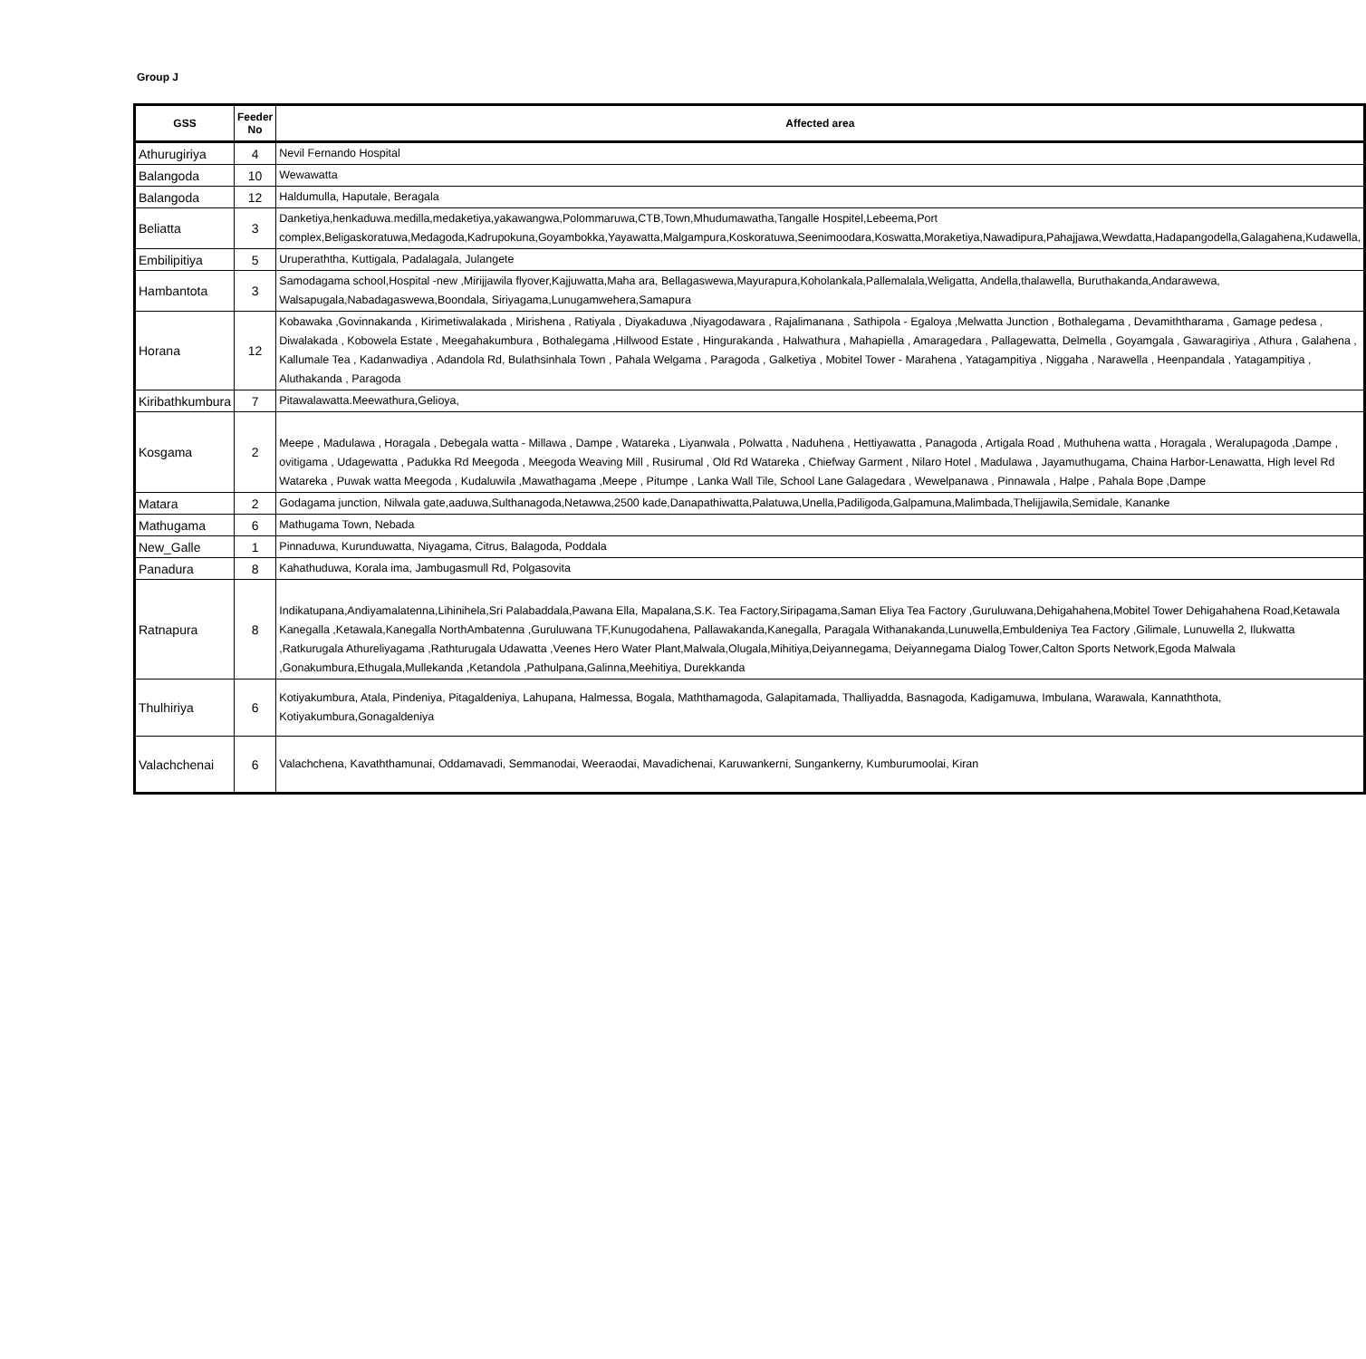Group J
| GSS | Feeder No | Affected area |
| --- | --- | --- |
| Athurugiriya | 4 | Nevil Fernando Hospital |
| Balangoda | 10 | Wewawatta |
| Balangoda | 12 | Haldumulla, Haputale, Beragala |
| Beliatta | 3 | Danketiya,henkaduwa.medilla,medaketiya,yakawangwa,Polommaruwa,CTB,Town,Mhudumawatha,Tangalle Hospitel,Lebeema,Port complex,Beligaskoratuwa,Medagoda,Kadrupokuna,Goyambokka,Yayawatta,Malgampura,Koskoratuwa,Seenimoodara,Koswatta,Moraketiya,Nawadipura,Pahajjawa,Wewdatta,Hadapangodella,Galagahena,Kudawella, |
| Embilipitiya | 5 | Uruperaththa, Kuttigala, Padalagala, Julangete |
| Hambantota | 3 | Samodagama school,Hospital -new ,Mirijjawila flyover,Kajjuwatta,Maha ara, Bellagaswewa,Mayurapura,Koholankala,Pallemalala,Weligatta, Andella,thalawella, Buruthakanda,Andarawewa, Walsapugala,Nabadagaswewa,Boondala, Siriyagama,Lunugamwehera,Samapura |
| Horana | 12 | Kobawaka ,Govinnakanda , Kirimetiwalakada , Mirishena , Ratiyala , Diyakaduwa ,Niyagodawara , Rajalimanana , Sathipola - Egaloya ,Melwatta Junction , Bothalegama , Devamiththarama , Gamage pedesa , Diwalakada , Kobowela Estate , Meegahakumbura , Bothalegama ,Hillwood Estate , Hingurakanda , Halwathura , Mahapiella , Amaragedara , Pallagewatta, Delmella , Goyamgala , Gawaragiriya , Athura , Galahena , Kallumale Tea , Kadanwadiya , Adandola Rd, Bulathsinhala Town , Pahala Welgama , Paragoda , Galketiya , Mobitel Tower - Marahena , Yatagampitiya , Niggaha , Narawella , Heenpandala , Yatagampitiya , Aluthakanda , Paragoda |
| Kiribathkumbura | 7 | Pitawalawatta.Meewathura,Gelioya, |
| Kosgama | 2 | Meepe , Madulawa , Horagala , Debegala watta - Millawa , Dampe , Watareka , Liyanwala , Polwatta , Naduhena , Hettiyawatta , Panagoda , Artigala Road , Muthuhena watta , Horagala , Weralupagoda ,Dampe , ovitigama , Udagewatta , Padukka Rd Meegoda , Meegoda Weaving Mill , Rusirumal , Old Rd Watareka , Chiefway Garment , Nilaro Hotel , Madulawa , Jayamuthugama, Chaina Harbor-Lenawatta, High level Rd Watareka , Puwak watta Meegoda , Kudaluwila ,Mawathagama ,Meepe , Pitumpe , Lanka Wall Tile, School Lane Galagedara , Wewelpanawa , Pinnawala , Halpe , Pahala Bope ,Dampe |
| Matara | 2 | Godagama junction, Nilwala gate,aaduwa,Sulthanagoda,Netawwa,2500 kade,Danapathiwatta,Palatuwa,Unella,Padiligoda,Galpamuna,Malimbada,Thelijjawila,Semidale, Kananke |
| Mathugama | 6 | Mathugama Town, Nebada |
| New_Galle | 1 | Pinnaduwa, Kurunduwatta, Niyagama, Citrus, Balagoda, Poddala |
| Panadura | 8 | Kahathuduwa, Korala ima, Jambugasmull Rd, Polgasovita |
| Ratnapura | 8 | Indikatupana,Andiyamalatenna,Lihinihela,Sri Palabaddala,Pawana Ella, Mapalana,S.K. Tea Factory,Siripagama,Saman Eliya Tea Factory ,Guruluwana,Dehigahahena,Mobitel Tower Dehigahahena Road,Ketawala Kanegalla ,Ketawala,Kanegalla NorthAmbatenna ,Guruluwana TF,Kunugodahena, Pallawakanda,Kanegalla, Paragala Withanakanda,Lunuwella,Embuldeniya Tea Factory ,Gilimale, Lunuwella 2, Ilukwatta ,Ratkurugala Athureliyagama ,Rathturugala Udawatta ,Veenes Hero Water Plant,Malwala,Olugala,Mihitiya,Deiyannegama, Deiyannegama Dialog Tower,Calton Sports Network,Egoda Malwala ,Gonakumbura,Ethugala,Mullekanda ,Ketandola ,Pathulpana,Galinna,Meehitiya, Durekkanda |
| Thulhiriya | 6 | Kotiyakumbura, Atala, Pindeniya, Pitagaldeniya, Lahupana, Halmessa, Bogala, Maththamagoda, Galapitamada, Thalliyadda, Basnagoda, Kadigamuwa, Imbulana, Warawala, Kannaththota, Kotiyakumbura,Gonagaldeniya |
| Valachchenai | 6 | Valachchena, Kavaththamunai, Oddamavadi, Semmanodai, Weeraodai, Mavadichenai, Karuwankerni, Sungankerny, Kumburumoolai, Kiran |